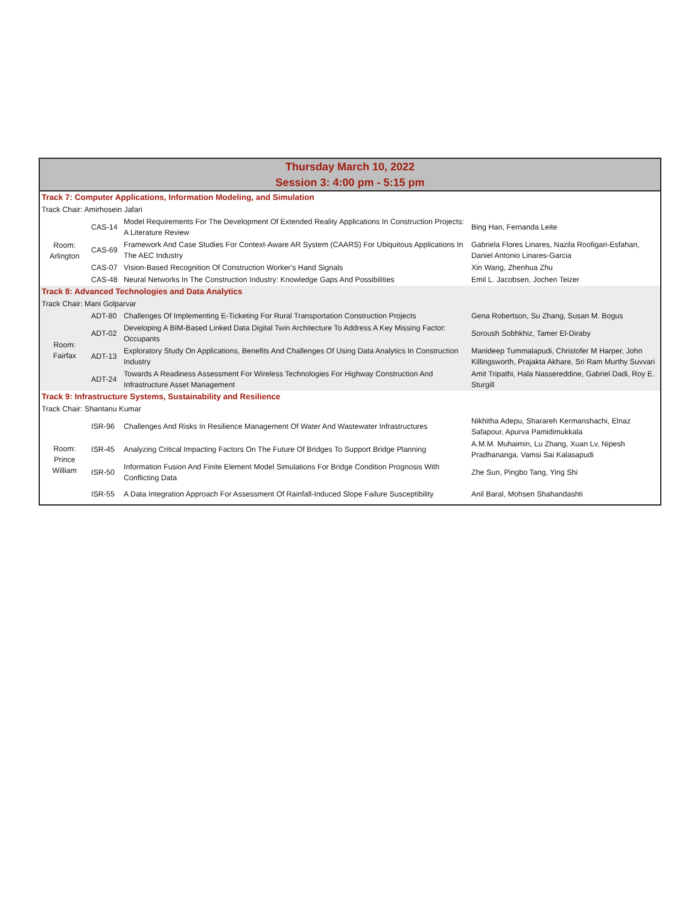Thursday March 10, 2022
Session 3: 4:00 pm - 5:15 pm
| Track 7: Computer Applications, Information Modeling, and Simulation | | | |
| Track Chair: Amirhosein Jafari | | | |
| Room: Arlington | CAS-14 | Model Requirements For The Development Of Extended Reality Applications In Construction Projects: A Literature Review | Bing Han, Fernanda Leite |
| | CAS-69 | Framework And Case Studies For Context-Aware AR System (CAARS) For Ubiquitous Applications In The AEC Industry | Gabriela Flores Linares, Nazila Roofigari-Esfahan, Daniel Antonio Linares-Garcia |
| | CAS-07 | Vision-Based Recognition Of Construction Worker's Hand Signals | Xin Wang, Zhenhua Zhu |
| | CAS-48 | Neural Networks In The Construction Industry: Knowledge Gaps And Possibilities | Emil L. Jacobsen, Jochen Teizer |
| Track 8: Advanced Technologies and Data Analytics | | | |
| Track Chair: Mani Golparvar | | | |
| Room: Fairfax | ADT-80 | Challenges Of Implementing E-Ticketing For Rural Transportation Construction Projects | Gena Robertson, Su Zhang, Susan M. Bogus |
| | ADT-02 | Developing A BIM-Based Linked Data Digital Twin Architecture To Address A Key Missing Factor: Occupants | Soroush Sobhkhiz, Tamer El-Diraby |
| | ADT-13 | Exploratory Study On Applications, Benefits And Challenges Of Using Data Analytics In Construction Industry | Manideep Tummalapudi, Christofer M Harper, John Killingsworth, Prajakta Akhare, Sri Ram Murthy Suvvari |
| | ADT-24 | Towards A Readiness Assessment For Wireless Technologies For Highway Construction And Infrastructure Asset Management | Amit Tripathi, Hala Nassereddine, Gabriel Dadi, Roy E. Sturgill |
| Track 9: Infrastructure Systems, Sustainability and Resilience | | | |
| Track Chair: Shantanu Kumar | | | |
| Room: Prince William | ISR-96 | Challenges And Risks In Resilience Management Of Water And Wastewater Infrastructures | Nikhitha Adepu, Sharareh Kermanshachi, Elnaz Safapour, Apurva Pamidimukkala |
| | ISR-45 | Analyzing Critical Impacting Factors On The Future Of Bridges To Support Bridge Planning | A.M.M. Muhaimin, Lu Zhang, Xuan Lv, Nipesh Pradhananga, Vamsi Sai Kalasapudi |
| | ISR-50 | Information Fusion And Finite Element Model Simulations For Bridge Condition Prognosis With Conflicting Data | Zhe Sun, Pingbo Tang, Ying Shi |
| | ISR-55 | A Data Integration Approach For Assessment Of Rainfall-Induced Slope Failure Susceptibility | Anil Baral, Mohsen Shahandashti |